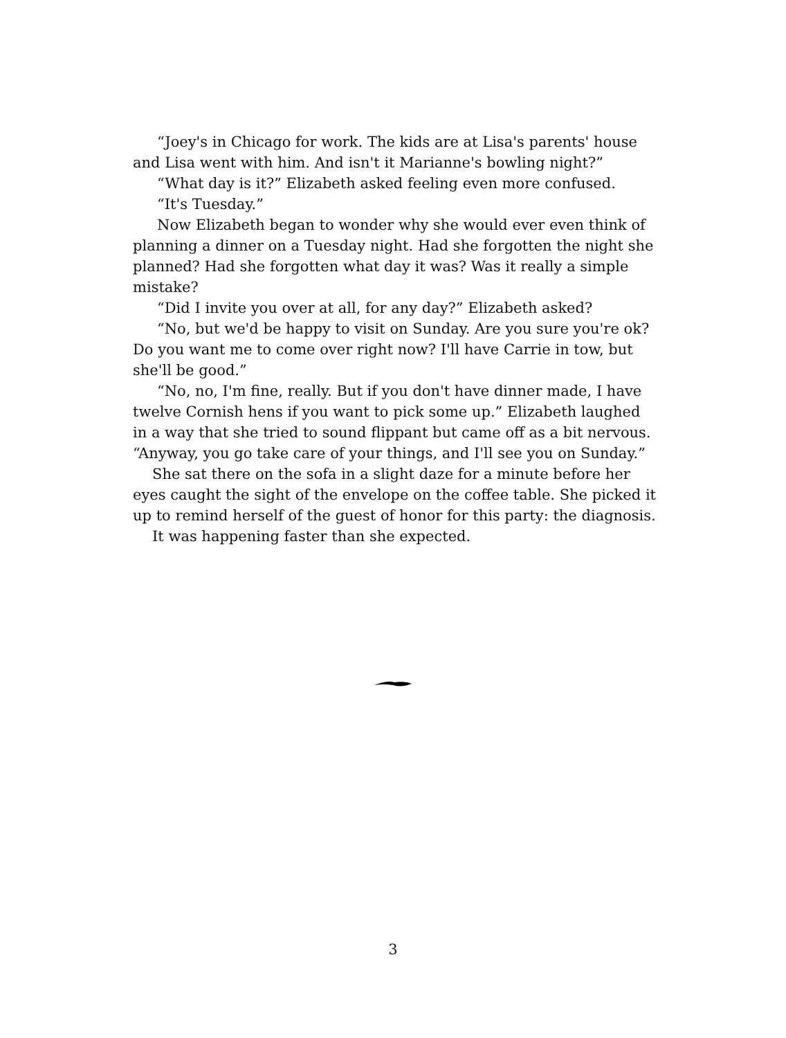“Joey's in Chicago for work. The kids are at Lisa's parents' house and Lisa went with him. And isn't it Marianne's bowling night?”
“What day is it?” Elizabeth asked feeling even more confused.
“It's Tuesday.”
Now Elizabeth began to wonder why she would ever even think of planning a dinner on a Tuesday night. Had she forgotten the night she planned? Had she forgotten what day it was? Was it really a simple mistake?
“Did I invite you over at all, for any day?” Elizabeth asked?
“No, but we'd be happy to visit on Sunday. Are you sure you're ok? Do you want me to come over right now? I'll have Carrie in tow, but she'll be good.”
“No, no, I'm fine, really. But if you don't have dinner made, I have twelve Cornish hens if you want to pick some up.” Elizabeth laughed in a way that she tried to sound flippant but came off as a bit nervous. “Anyway, you go take care of your things, and I'll see you on Sunday.”
She sat there on the sofa in a slight daze for a minute before her eyes caught the sight of the envelope on the coffee table. She picked it up to remind herself of the guest of honor for this party: the diagnosis.
It was happening faster than she expected.
3